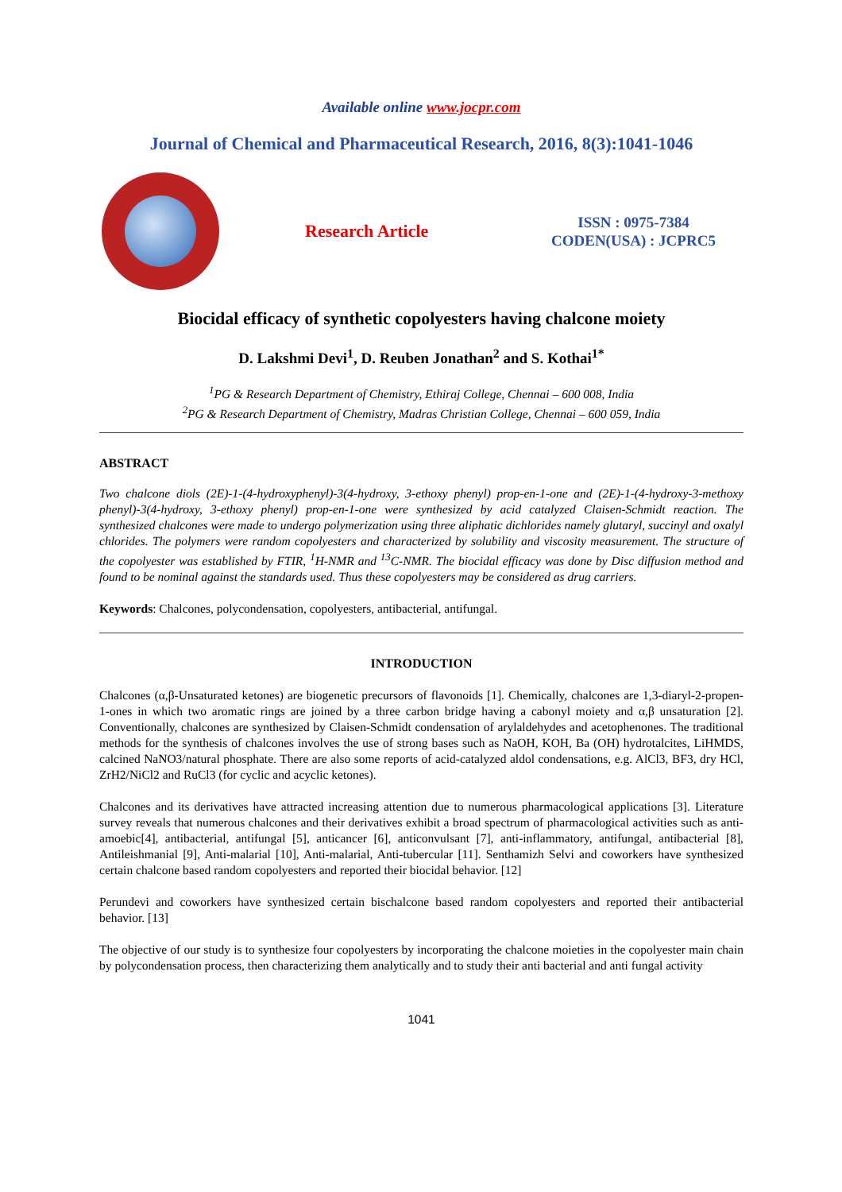Available online www.jocpr.com
Journal of Chemical and Pharmaceutical Research, 2016, 8(3):1041-1046
Research Article
ISSN : 0975-7384
CODEN(USA) : JCPRC5
Biocidal efficacy of synthetic copolyesters having chalcone moiety
D. Lakshmi Devi<sup>1</sup>, D. Reuben Jonathan<sup>2</sup> and S. Kothai<sup>1*</sup>
<sup>1</sup> PG & Research Department of Chemistry, Ethiraj College, Chennai – 600 008, India
<sup>2</sup> PG & Research Department of Chemistry, Madras Christian College, Chennai – 600 059, India
ABSTRACT
Two chalcone diols (2E)-1-(4-hydroxyphenyl)-3(4-hydroxy, 3-ethoxy phenyl) prop-en-1-one and (2E)-1-(4-hydroxy-3-methoxy phenyl)-3(4-hydroxy, 3-ethoxy phenyl) prop-en-1-one were synthesized by acid catalyzed Claisen-Schmidt reaction. The synthesized chalcones were made to undergo polymerization using three aliphatic dichlorides namely glutaryl, succinyl and oxalyl chlorides. The polymers were random copolyesters and characterized by solubility and viscosity measurement. The structure of the copolyester was established by FTIR, <sup>1</sup>H-NMR and <sup>13</sup>C-NMR. The biocidal efficacy was done by Disc diffusion method and found to be nominal against the standards used. Thus these copolyesters may be considered as drug carriers.
Keywords: Chalcones, polycondensation, copolyesters, antibacterial, antifungal.
INTRODUCTION
Chalcones (α,β-Unsaturated ketones) are biogenetic precursors of flavonoids [1]. Chemically, chalcones are 1,3-diaryl-2-propen-1-ones in which two aromatic rings are joined by a three carbon bridge having a cabonyl moiety and α,β unsaturation [2]. Conventionally, chalcones are synthesized by Claisen-Schmidt condensation of arylaldehydes and acetophenones. The traditional methods for the synthesis of chalcones involves the use of strong bases such as NaOH, KOH, Ba (OH) hydrotalcites, LiHMDS, calcined NaNO3/natural phosphate. There are also some reports of acid-catalyzed aldol condensations, e.g. AlCl3, BF3, dry HCl, ZrH2/NiCl2 and RuCl3 (for cyclic and acyclic ketones).
Chalcones and its derivatives have attracted increasing attention due to numerous pharmacological applications [3]. Literature survey reveals that numerous chalcones and their derivatives exhibit a broad spectrum of pharmacological activities such as anti-amoebic[4], antibacterial, antifungal [5], anticancer [6], anticonvulsant [7], anti-inflammatory, antifungal, antibacterial [8], Antileishmanial [9], Anti-malarial [10], Anti-malarial, Anti-tubercular [11]. Senthamizh Selvi and coworkers have synthesized certain chalcone based random copolyesters and reported their biocidal behavior. [12]
Perundevi and coworkers have synthesized certain bischalcone based random copolyesters and reported their antibacterial behavior. [13]
The objective of our study is to synthesize four copolyesters by incorporating the chalcone moieties in the copolyester main chain by polycondensation process, then characterizing them analytically and to study their anti bacterial and anti fungal activity
1041